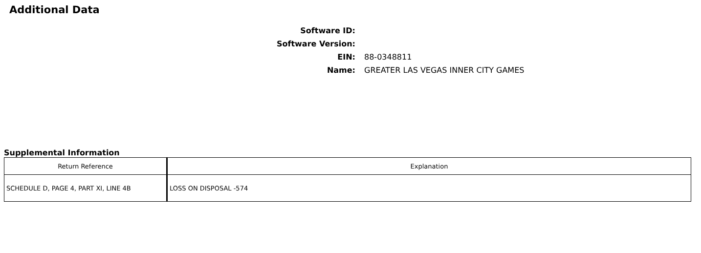Additional Data
Software ID:
Software Version:
EIN:
88-0348811
Name:
GREATER LAS VEGAS INNER CITY GAMES
Supplemental Information
| Return Reference | Explanation |
| --- | --- |
| SCHEDULE D, PAGE 4, PART XI, LINE 4B | LOSS ON DISPOSAL -574 |